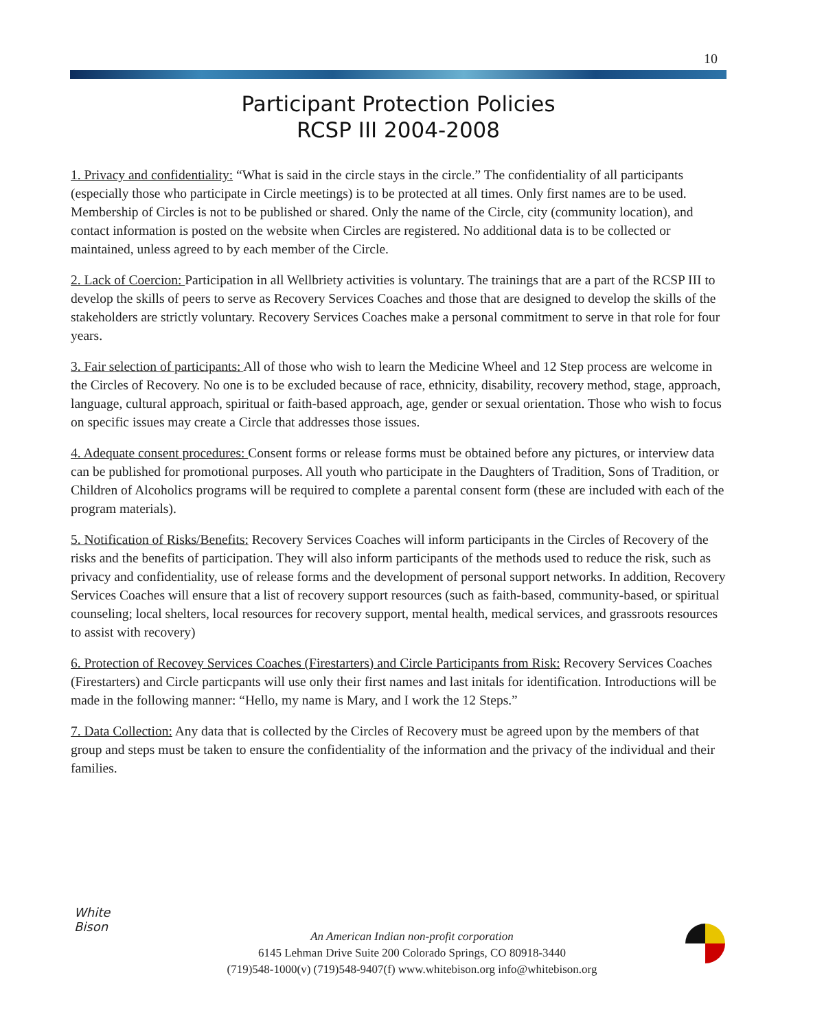10
Participant Protection Policies
RCSP III 2004-2008
1. Privacy and confidentiality: “What is said in the circle stays in the circle.” The confidentiality of all participants (especially those who participate in Circle meetings) is to be protected at all times. Only first names are to be used. Membership of Circles is not to be published or shared. Only the name of the Circle, city (community location), and contact information is posted on the website when Circles are registered. No additional data is to be collected or maintained, unless agreed to by each member of the Circle.
2. Lack of Coercion: Participation in all Wellbriety activities is voluntary. The trainings that are a part of the RCSP III to develop the skills of peers to serve as Recovery Services Coaches and those that are designed to develop the skills of the stakeholders are strictly voluntary. Recovery Services Coaches make a personal commitment to serve in that role for four years.
3. Fair selection of participants: All of those who wish to learn the Medicine Wheel and 12 Step process are welcome in the Circles of Recovery. No one is to be excluded because of race, ethnicity, disability, recovery method, stage, approach, language, cultural approach, spiritual or faith-based approach, age, gender or sexual orientation. Those who wish to focus on specific issues may create a Circle that addresses those issues.
4. Adequate consent procedures: Consent forms or release forms must be obtained before any pictures, or interview data can be published for promotional purposes. All youth who participate in the Daughters of Tradition, Sons of Tradition, or Children of Alcoholics programs will be required to complete a parental consent form (these are included with each of the program materials).
5. Notification of Risks/Benefits: Recovery Services Coaches will inform participants in the Circles of Recovery of the risks and the benefits of participation. They will also inform participants of the methods used to reduce the risk, such as privacy and confidentiality, use of release forms and the development of personal support networks. In addition, Recovery Services Coaches will ensure that a list of recovery support resources (such as faith-based, community-based, or spiritual counseling; local shelters, local resources for recovery support, mental health, medical services, and grassroots resources to assist with recovery)
6. Protection of Recovey Services Coaches (Firestarters) and Circle Participants from Risk: Recovery Services Coaches (Firestarters) and Circle particpants will use only their first names and last initals for identification. Introductions will be made in the following manner: “Hello, my name is Mary, and I work the 12 Steps.”
7. Data Collection: Any data that is collected by the Circles of Recovery must be agreed upon by the members of that group and steps must be taken to ensure the confidentiality of the information and the privacy of the individual and their families.
White
Bison
An American Indian non-profit corporation
6145 Lehman Drive Suite 200 Colorado Springs, CO 80918-3440
(719)548-1000(v) (719)548-9407(f) www.whitebison.org info@whitebison.org